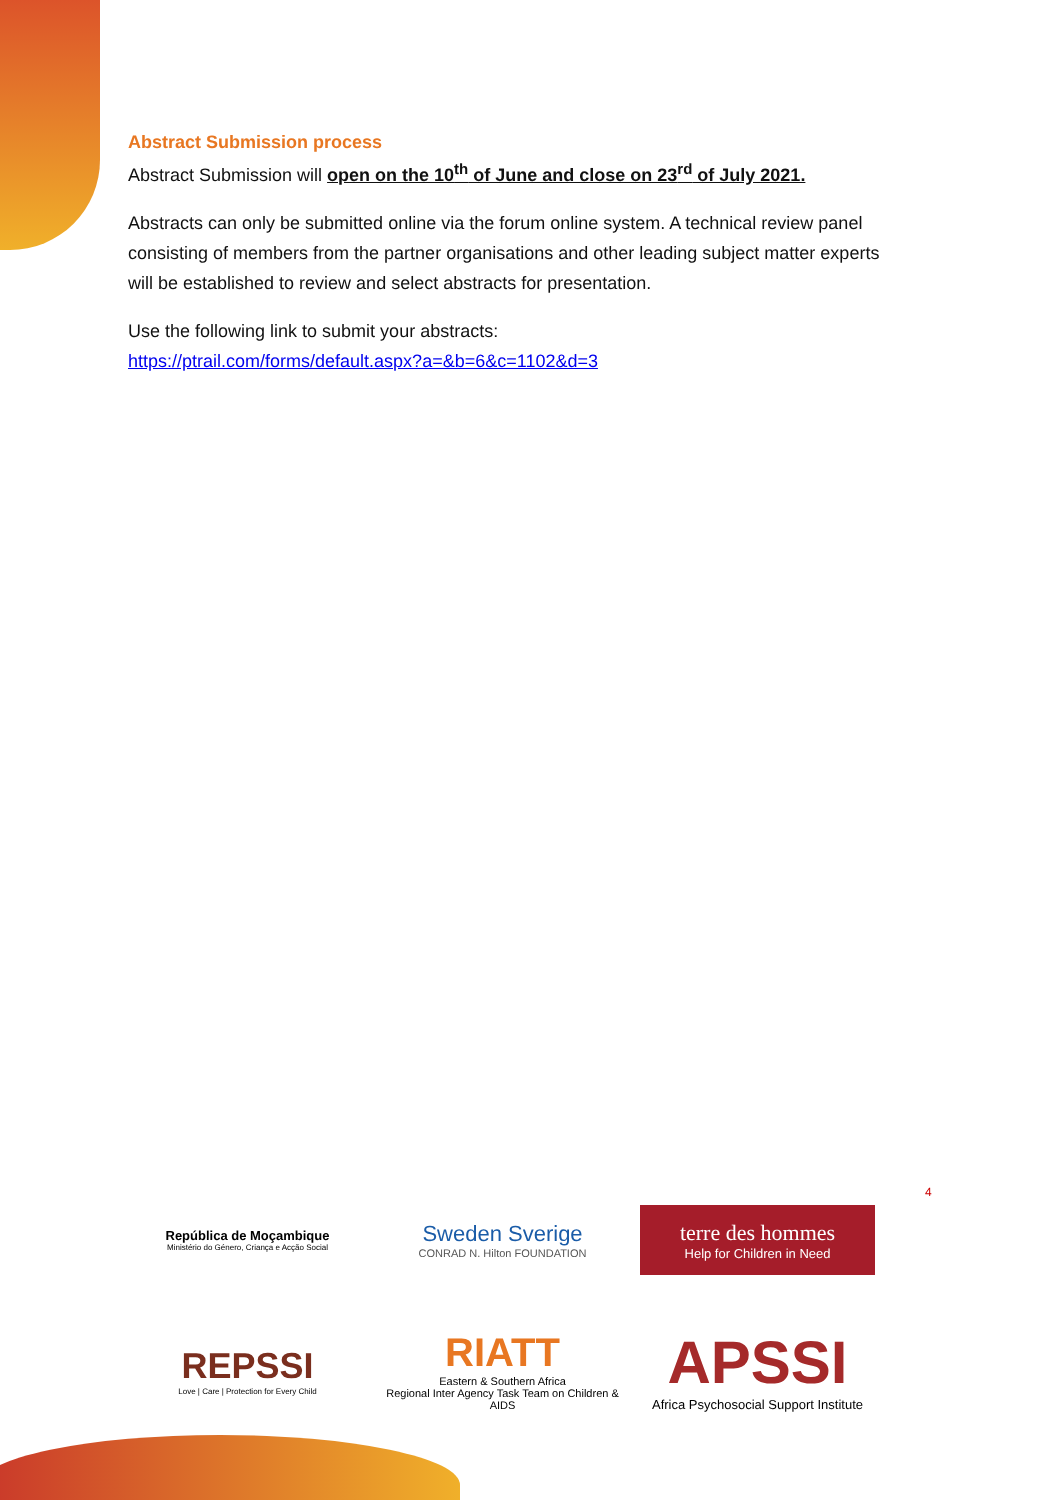Abstract Submission process
Abstract Submission will open on the 10<sup>th</sup> of June and close on 23<sup>rd</sup> of July 2021.
Abstracts can only be submitted online via the forum online system. A technical review panel consisting of members from the partner organisations and other leading subject matter experts will be established to review and select abstracts for presentation.
Use the following link to submit your abstracts:
https://ptrail.com/forms/default.aspx?a=&b=6&c=1102&d=3
4
República de Moçambique
Ministério do Género, Criança e Acção Social
Sweden Sverige
CONRAD N. Hilton FOUNDATION
terre des hommes
Help for Children in Need
REPSSI
Love | Care | Protection for Every Child
RIATT
Eastern & Southern Africa
Regional Inter Agency Task Team on Children & AIDS
APSSI
Africa Psychosocial Support Institute